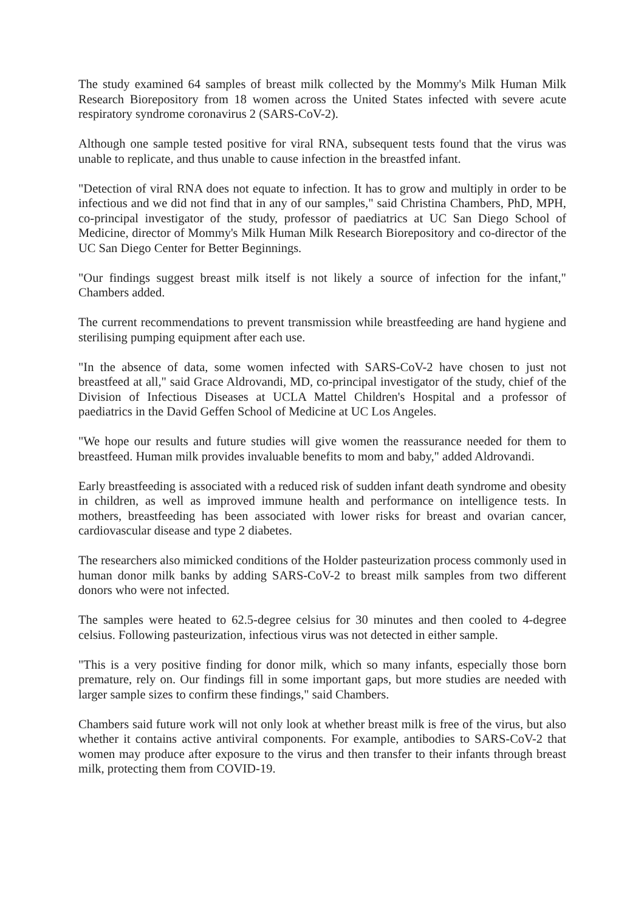The study examined 64 samples of breast milk collected by the Mommy's Milk Human Milk Research Biorepository from 18 women across the United States infected with severe acute respiratory syndrome coronavirus 2 (SARS-CoV-2).
Although one sample tested positive for viral RNA, subsequent tests found that the virus was unable to replicate, and thus unable to cause infection in the breastfed infant.
"Detection of viral RNA does not equate to infection. It has to grow and multiply in order to be infectious and we did not find that in any of our samples," said Christina Chambers, PhD, MPH, co-principal investigator of the study, professor of paediatrics at UC San Diego School of Medicine, director of Mommy's Milk Human Milk Research Biorepository and co-director of the UC San Diego Center for Better Beginnings.
"Our findings suggest breast milk itself is not likely a source of infection for the infant," Chambers added.
The current recommendations to prevent transmission while breastfeeding are hand hygiene and sterilising pumping equipment after each use.
"In the absence of data, some women infected with SARS-CoV-2 have chosen to just not breastfeed at all," said Grace Aldrovandi, MD, co-principal investigator of the study, chief of the Division of Infectious Diseases at UCLA Mattel Children's Hospital and a professor of paediatrics in the David Geffen School of Medicine at UC Los Angeles.
"We hope our results and future studies will give women the reassurance needed for them to breastfeed. Human milk provides invaluable benefits to mom and baby," added Aldrovandi.
Early breastfeeding is associated with a reduced risk of sudden infant death syndrome and obesity in children, as well as improved immune health and performance on intelligence tests. In mothers, breastfeeding has been associated with lower risks for breast and ovarian cancer, cardiovascular disease and type 2 diabetes.
The researchers also mimicked conditions of the Holder pasteurization process commonly used in human donor milk banks by adding SARS-CoV-2 to breast milk samples from two different donors who were not infected.
The samples were heated to 62.5-degree celsius for 30 minutes and then cooled to 4-degree celsius. Following pasteurization, infectious virus was not detected in either sample.
"This is a very positive finding for donor milk, which so many infants, especially those born premature, rely on. Our findings fill in some important gaps, but more studies are needed with larger sample sizes to confirm these findings," said Chambers.
Chambers said future work will not only look at whether breast milk is free of the virus, but also whether it contains active antiviral components. For example, antibodies to SARS-CoV-2 that women may produce after exposure to the virus and then transfer to their infants through breast milk, protecting them from COVID-19.